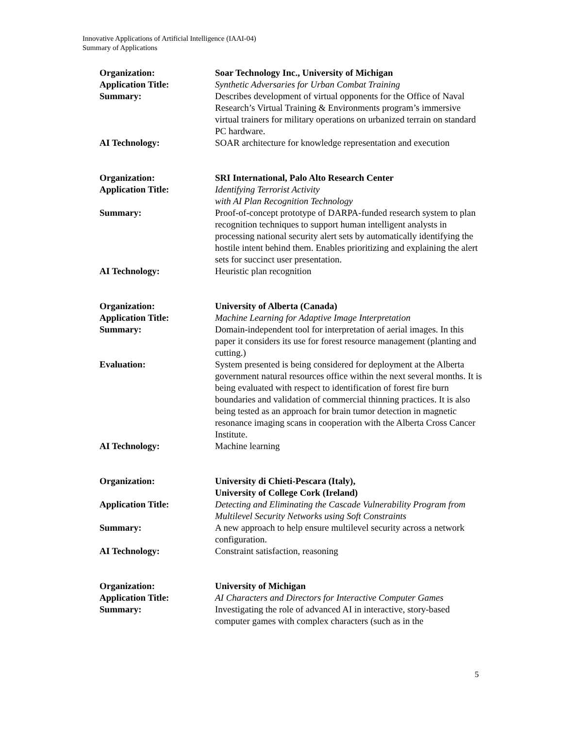Innovative Applications of Artificial Intelligence (IAAI-04)
Summary of Applications
| Organization: | Soar Technology Inc., University of Michigan |
| Application Title: | Synthetic Adversaries for Urban Combat Training |
| Summary: | Describes development of virtual opponents for the Office of Naval Research’s Virtual Training & Environments program’s immersive virtual trainers for military operations on urbanized terrain on standard PC hardware. |
| AI Technology: | SOAR architecture for knowledge representation and execution |
| Organization: | SRI International, Palo Alto Research Center |
| Application Title: | Identifying Terrorist Activity with AI Plan Recognition Technology |
| Summary: | Proof-of-concept prototype of DARPA-funded research system to plan recognition techniques to support human intelligent analysts in processing national security alert sets by automatically identifying the hostile intent behind them. Enables prioritizing and explaining the alert sets for succinct user presentation. |
| AI Technology: | Heuristic plan recognition |
| Organization: | University of Alberta (Canada) |
| Application Title: | Machine Learning for Adaptive Image Interpretation |
| Summary: | Domain-independent tool for interpretation of aerial images. In this paper it considers its use for forest resource management (planting and cutting.) |
| Evaluation: | System presented is being considered for deployment at the Alberta government natural resources office within the next several months. It is being evaluated with respect to identification of forest fire burn boundaries and validation of commercial thinning practices. It is also being tested as an approach for brain tumor detection in magnetic resonance imaging scans in cooperation with the Alberta Cross Cancer Institute. |
| AI Technology: | Machine learning |
| Organization: | University di Chieti-Pescara (Italy), University of College Cork (Ireland) |
| Application Title: | Detecting and Eliminating the Cascade Vulnerability Program from Multilevel Security Networks using Soft Constraints |
| Summary: | A new approach to help ensure multilevel security across a network configuration. |
| AI Technology: | Constraint satisfaction, reasoning |
| Organization: | University of Michigan |
| Application Title: | AI Characters and Directors for Interactive Computer Games |
| Summary: | Investigating the role of advanced AI in interactive, story-based computer games with complex characters (such as in the |
5